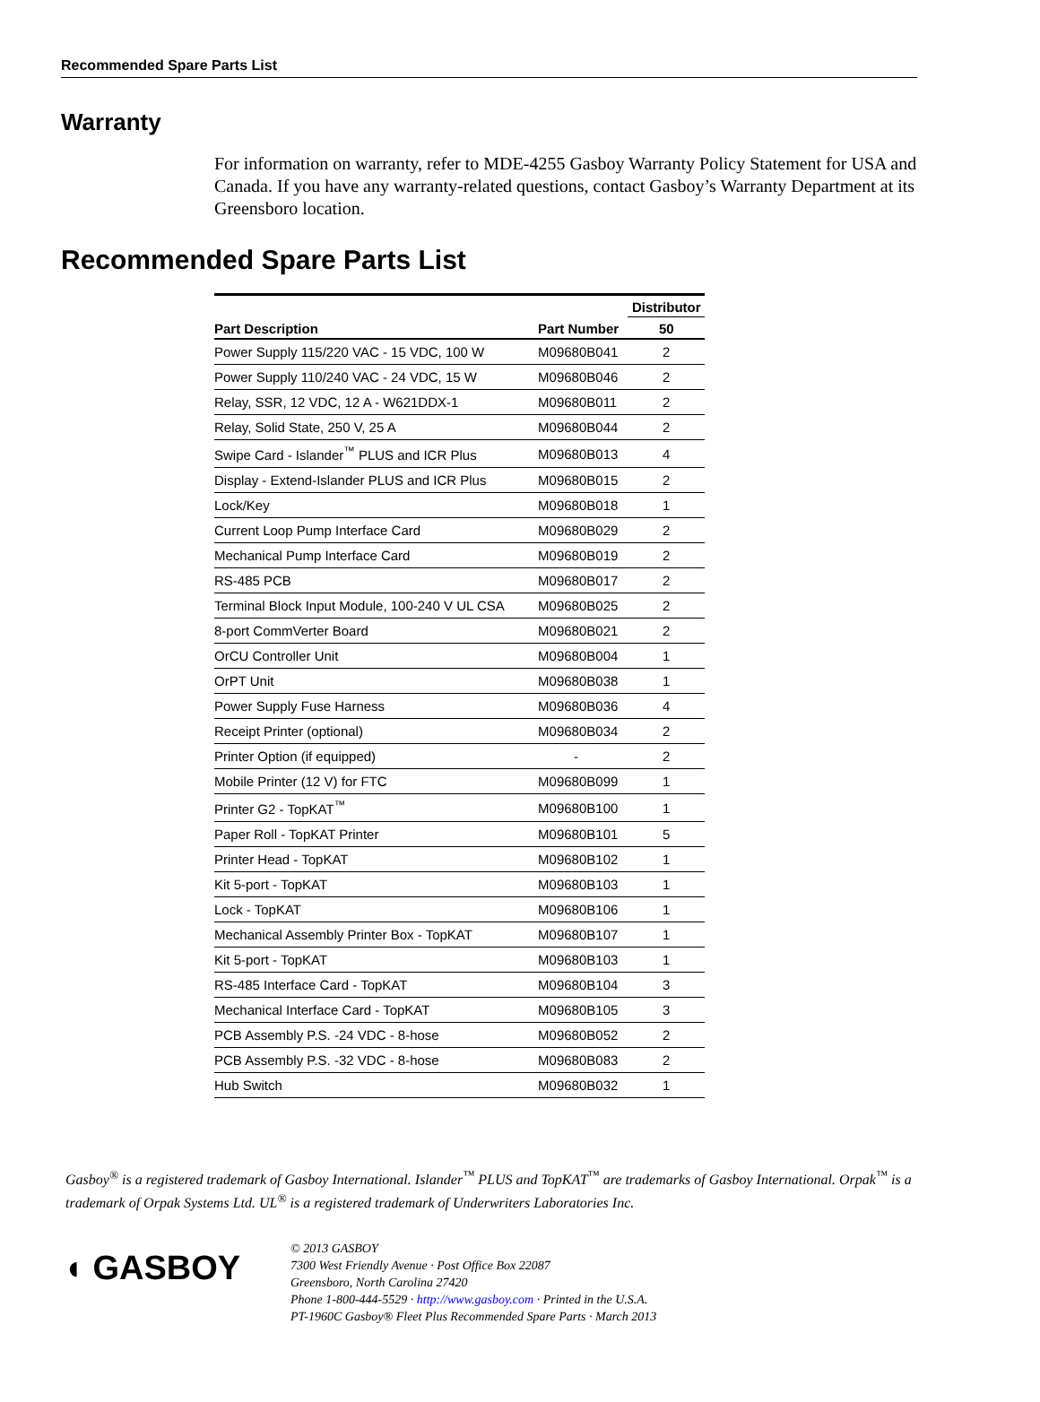Recommended Spare Parts List
Warranty
For information on warranty, refer to MDE-4255 Gasboy Warranty Policy Statement for USA and Canada. If you have any warranty-related questions, contact Gasboy’s Warranty Department at its Greensboro location.
Recommended Spare Parts List
| | | Distributor |
| --- | --- | --- |
| Part Description | Part Number | 50 |
| Power Supply 115/220 VAC - 15 VDC, 100 W | M09680B041 | 2 |
| Power Supply 110/240 VAC - 24 VDC, 15 W | M09680B046 | 2 |
| Relay, SSR, 12 VDC, 12 A - W621DDX-1 | M09680B011 | 2 |
| Relay, Solid State, 250 V, 25 A | M09680B044 | 2 |
| Swipe Card - Islander<sup>™</sup> PLUS and ICR Plus | M09680B013 | 4 |
| Display - Extend-Islander PLUS and ICR Plus | M09680B015 | 2 |
| Lock/Key | M09680B018 | 1 |
| Current Loop Pump Interface Card | M09680B029 | 2 |
| Mechanical Pump Interface Card | M09680B019 | 2 |
| RS-485 PCB | M09680B017 | 2 |
| Terminal Block Input Module, 100-240 V UL CSA | M09680B025 | 2 |
| 8-port CommVerter Board | M09680B021 | 2 |
| OrCU Controller Unit | M09680B004 | 1 |
| OrPT Unit | M09680B038 | 1 |
| Power Supply Fuse Harness | M09680B036 | 4 |
| Receipt Printer (optional) | M09680B034 | 2 |
| Printer Option (if equipped) | - | 2 |
| Mobile Printer (12 V) for FTC | M09680B099 | 1 |
| Printer G2 - TopKAT<sup>™</sup> | M09680B100 | 1 |
| Paper Roll - TopKAT Printer | M09680B101 | 5 |
| Printer Head - TopKAT | M09680B102 | 1 |
| Kit 5-port - TopKAT | M09680B103 | 1 |
| Lock - TopKAT | M09680B106 | 1 |
| Mechanical Assembly Printer Box - TopKAT | M09680B107 | 1 |
| Kit 5-port - TopKAT | M09680B103 | 1 |
| RS-485 Interface Card - TopKAT | M09680B104 | 3 |
| Mechanical Interface Card - TopKAT | M09680B105 | 3 |
| PCB Assembly P.S. -24 VDC - 8-hose | M09680B052 | 2 |
| PCB Assembly P.S. -32 VDC - 8-hose | M09680B083 | 2 |
| Hub Switch | M09680B032 | 1 |
Gasboy<sup>®</sup> is a registered trademark of Gasboy International. Islander<sup>™</sup> PLUS and TopKAT<sup>™</sup> are trademarks of Gasboy International. Orpak<sup>™</sup> is a trademark of Orpak Systems Ltd. UL<sup>®</sup> is a registered trademark of Underwriters Laboratories Inc.
◖ GASBOY
© 2013 GASBOY
7300 West Friendly Avenue · Post Office Box 22087
Greensboro, North Carolina 27420
Phone 1-800-444-5529 · http://www.gasboy.com · Printed in the U.S.A.
PT-1960C Gasboy® Fleet Plus Recommended Spare Parts · March 2013